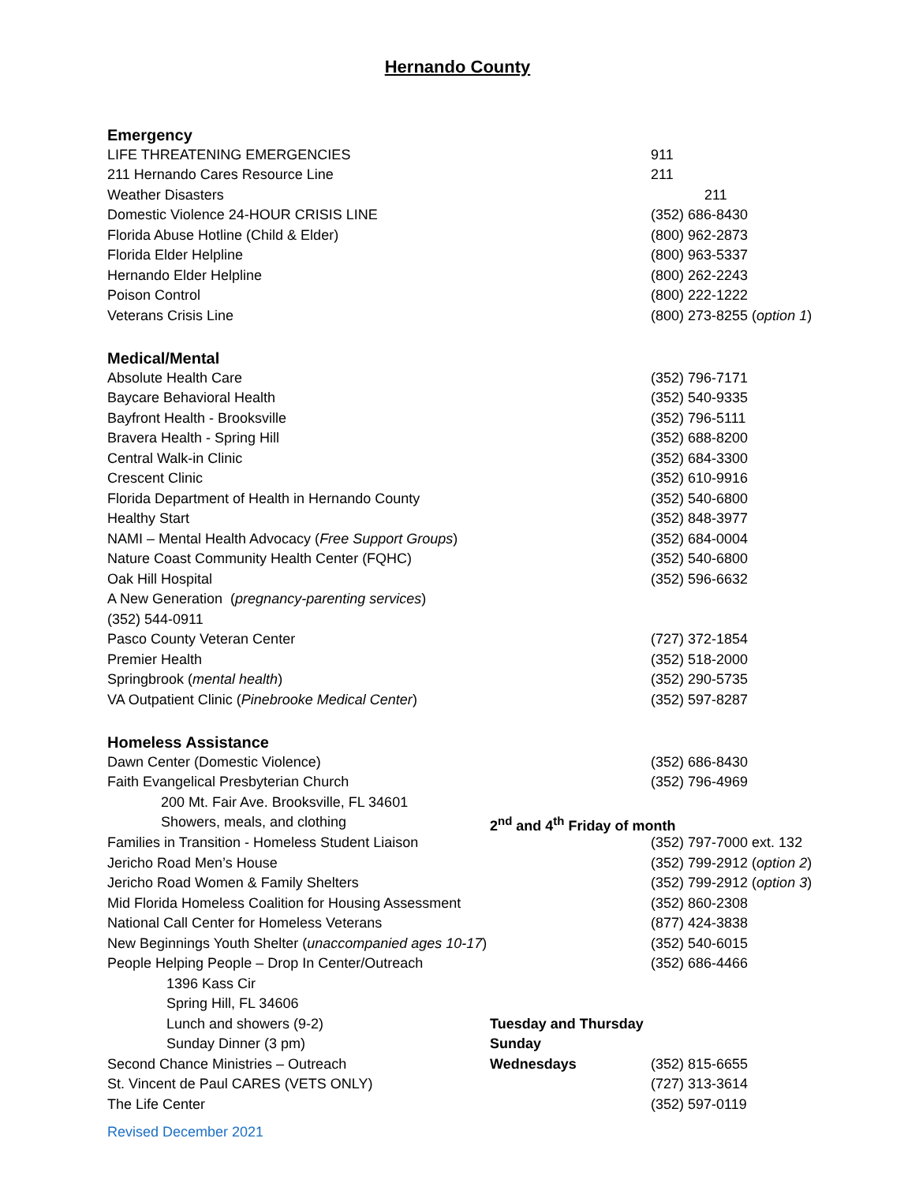Hernando County
| Emergency | | |
| LIFE THREATENING EMERGENCIES | | 911 |
| 211 Hernando Cares Resource Line | | 211 |
| Weather Disasters | | 211 |
| Domestic Violence 24-HOUR CRISIS LINE | | (352) 686-8430 |
| Florida Abuse Hotline (Child & Elder) | | (800) 962-2873 |
| Florida Elder Helpline | | (800) 963-5337 |
| Hernando Elder Helpline | | (800) 262-2243 |
| Poison Control | | (800) 222-1222 |
| Veterans Crisis Line | | (800) 273-8255 ( option 1 ) |
| Medical/Mental | | |
| Absolute Health Care | | (352) 796-7171 |
| Baycare Behavioral Health | | (352) 540-9335 |
| Bayfront Health - Brooksville | | (352) 796-5111 |
| Bravera Health - Spring Hill | | (352) 688-8200 |
| Central Walk-in Clinic | | (352) 684-3300 |
| Crescent Clinic | | (352) 610-9916 |
| Florida Department of Health in Hernando County | | (352) 540-6800 |
| Healthy Start | | (352) 848-3977 |
| NAMI – Mental Health Advocacy ( Free Support Groups ) | | (352) 684-0004 |
| Nature Coast Community Health Center (FQHC) | | (352) 540-6800 |
| Oak Hill Hospital | | (352) 596-6632 |
| A New Generation ( pregnancy-parenting services ) | | |
| (352) 544-0911 | | |
| Pasco County Veteran Center | | (727) 372-1854 |
| Premier Health | | (352) 518-2000 |
| Springbrook ( mental health ) | | (352) 290-5735 |
| VA Outpatient Clinic ( Pinebrooke Medical Center ) | | (352) 597-8287 |
| Homeless Assistance | | |
| Dawn Center (Domestic Violence) | | (352) 686-8430 |
| Faith Evangelical Presbyterian Church | | (352) 796-4969 |
| 200 Mt. Fair Ave. Brooksville, FL 34601 | | |
| Showers, meals, and clothing | 2<sup>nd</sup> and 4<sup>th</sup> Friday of month | |
| Families in Transition - Homeless Student Liaison | | (352) 797-7000 ext. 132 |
| Jericho Road Men’s House | | (352) 799-2912 ( option 2 ) |
| Jericho Road Women & Family Shelters | | (352) 799-2912 ( option 3 ) |
| Mid Florida Homeless Coalition for Housing Assessment | | (352) 860-2308 |
| National Call Center for Homeless Veterans | | (877) 424-3838 |
| New Beginnings Youth Shelter ( unaccompanied ages 10-17 ) | | (352) 540-6015 |
| People Helping People – Drop In Center/Outreach | | (352) 686-4466 |
| 1396 Kass Cir | | |
| Spring Hill, FL 34606 | | |
| Lunch and showers (9-2) | Tuesday and Thursday | |
| Sunday Dinner (3 pm) | Sunday | |
| Second Chance Ministries – Outreach | Wednesdays | (352) 815-6655 |
| St. Vincent de Paul CARES (VETS ONLY) | | (727) 313-3614 |
| The Life Center | | (352) 597-0119 |
Revised December 2021